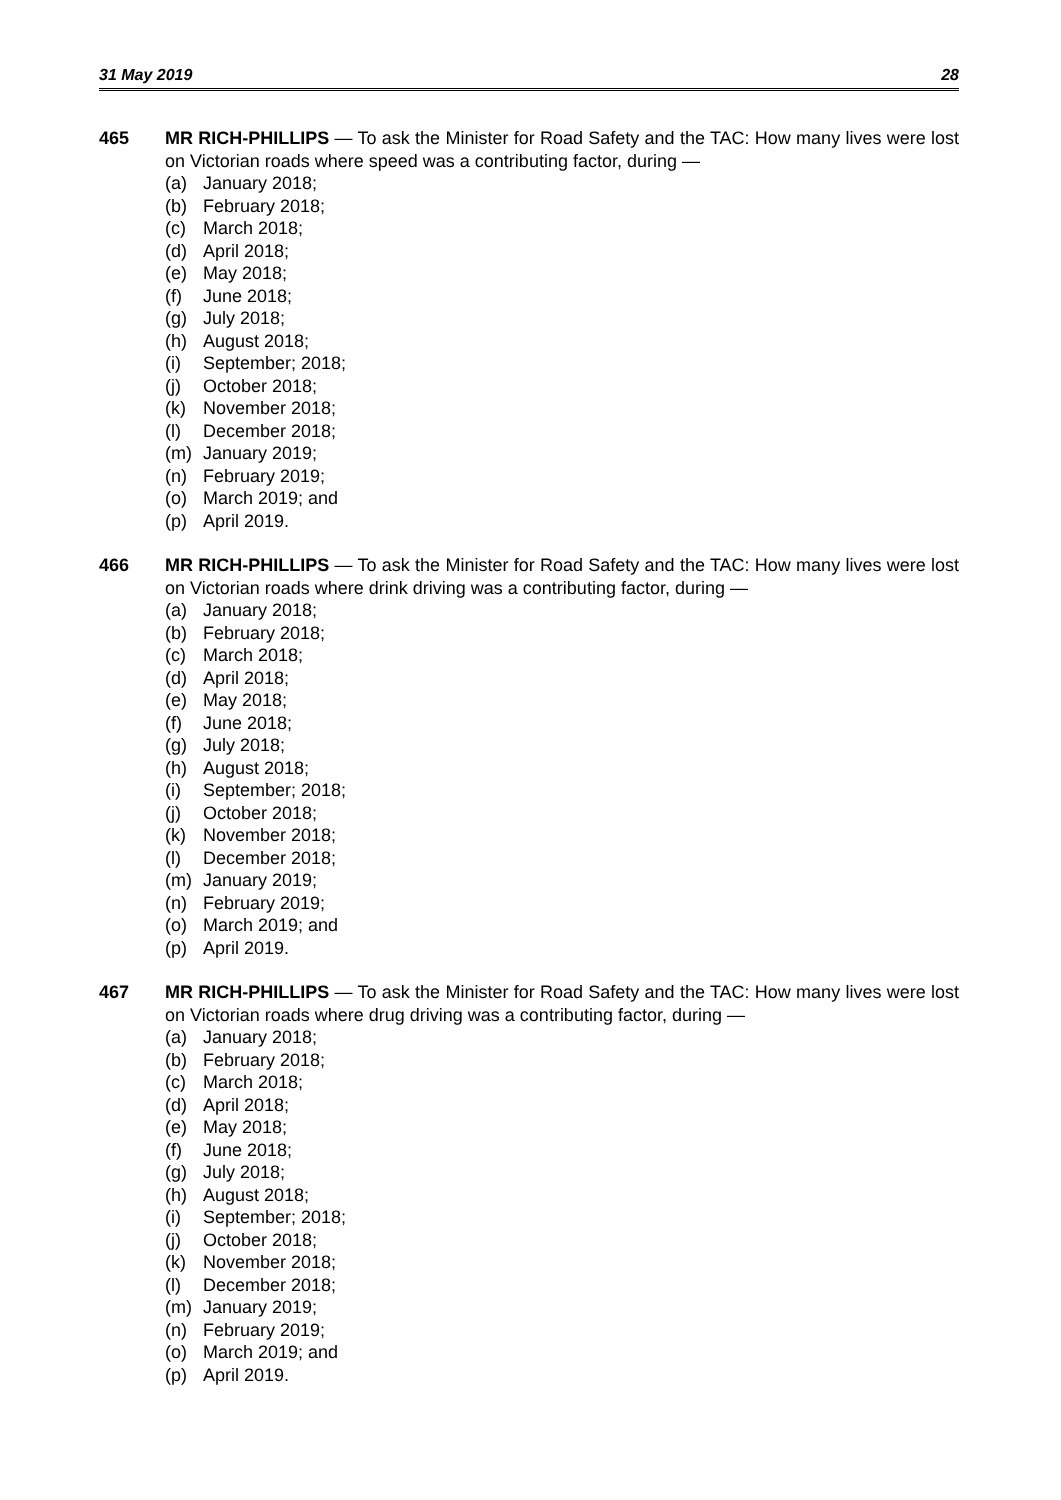31 May 2019 28
465 MR RICH-PHILLIPS — To ask the Minister for Road Safety and the TAC: How many lives were lost on Victorian roads where speed was a contributing factor, during —
(a) January 2018;
(b) February 2018;
(c) March 2018;
(d) April 2018;
(e) May 2018;
(f) June 2018;
(g) July 2018;
(h) August 2018;
(i) September; 2018;
(j) October 2018;
(k) November 2018;
(l) December 2018;
(m) January 2019;
(n) February 2019;
(o) March 2019; and
(p) April 2019.
466 MR RICH-PHILLIPS — To ask the Minister for Road Safety and the TAC: How many lives were lost on Victorian roads where drink driving was a contributing factor, during —
(a) January 2018;
(b) February 2018;
(c) March 2018;
(d) April 2018;
(e) May 2018;
(f) June 2018;
(g) July 2018;
(h) August 2018;
(i) September; 2018;
(j) October 2018;
(k) November 2018;
(l) December 2018;
(m) January 2019;
(n) February 2019;
(o) March 2019; and
(p) April 2019.
467 MR RICH-PHILLIPS — To ask the Minister for Road Safety and the TAC: How many lives were lost on Victorian roads where drug driving was a contributing factor, during —
(a) January 2018;
(b) February 2018;
(c) March 2018;
(d) April 2018;
(e) May 2018;
(f) June 2018;
(g) July 2018;
(h) August 2018;
(i) September; 2018;
(j) October 2018;
(k) November 2018;
(l) December 2018;
(m) January 2019;
(n) February 2019;
(o) March 2019; and
(p) April 2019.